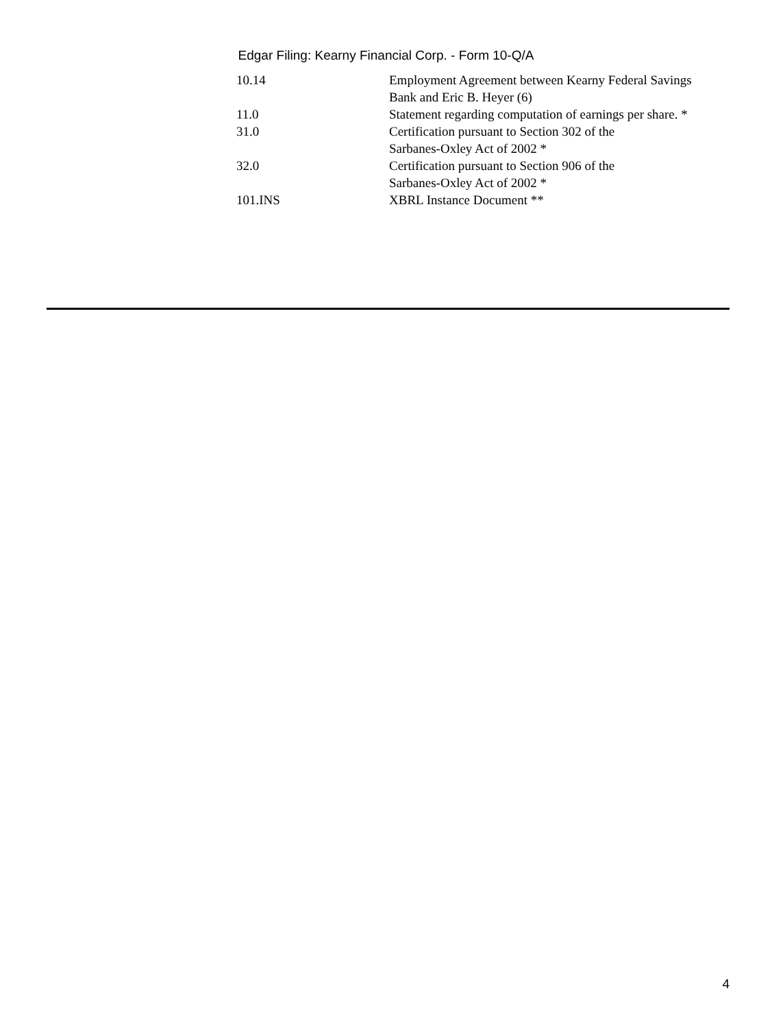Edgar Filing: Kearny Financial Corp. - Form 10-Q/A
| 10.14 | Employment Agreement between Kearny Federal Savings Bank and Eric B. Heyer (6) |
| 11.0 | Statement regarding computation of earnings per share. * |
| 31.0 | Certification pursuant to Section 302 of the Sarbanes-Oxley Act of 2002 * |
| 32.0 | Certification pursuant to Section 906 of the Sarbanes-Oxley Act of 2002 * |
| 101.INS | XBRL Instance Document ** |
4